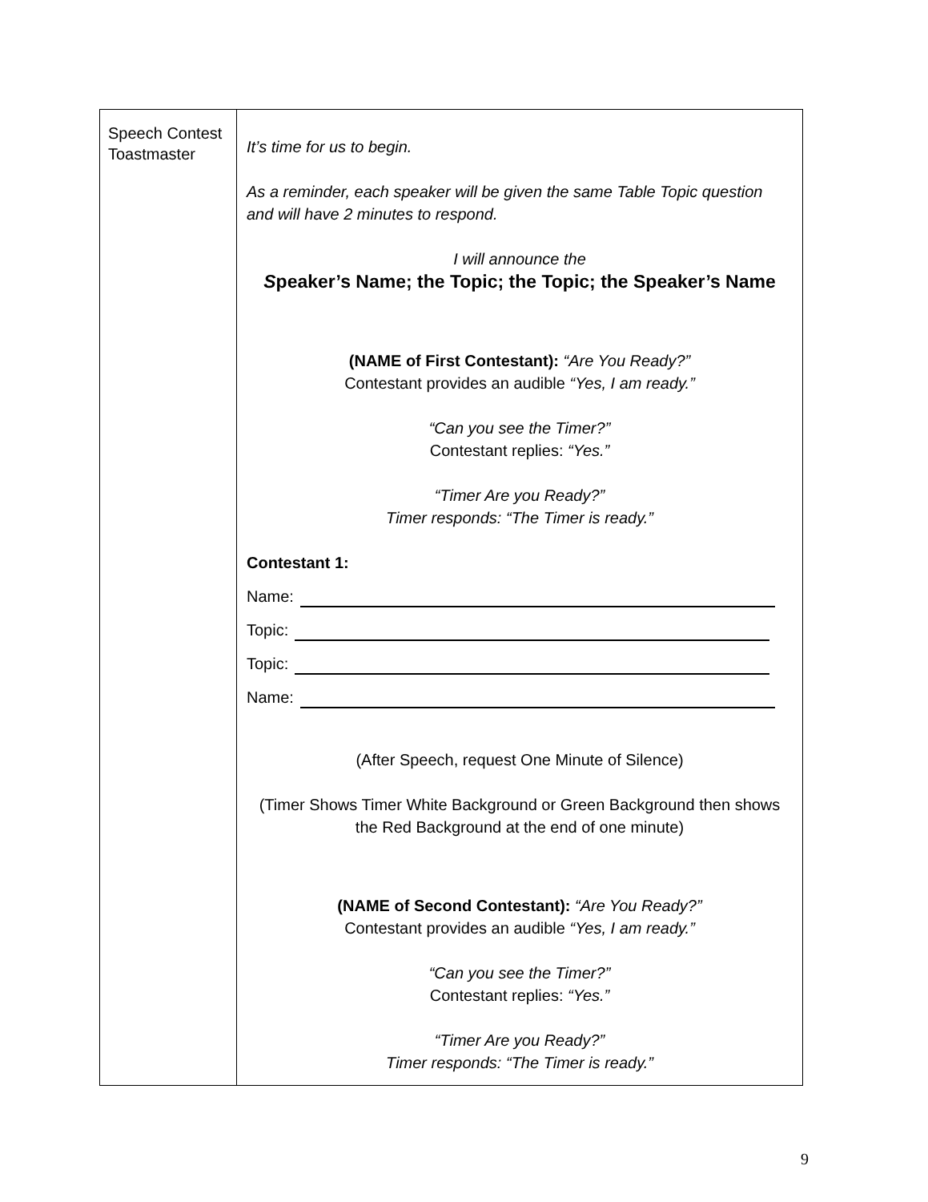| Speech Contest Toastmaster | It’s time for us to begin. As a reminder, each speaker will be given the same Table Topic question and will have 2 minutes to respond. I will announce the S peaker’s Name; the Topic; the Topic; the Speaker’s Name (NAME of First Contestant): “Are You Ready?” Contestant provides an audible “Yes, I am ready.” “Can you see the Timer?” Contestant replies: “Yes.” “Timer Are you Ready?” Timer responds: “The Timer is ready.” Contestant 1: Name: Topic: Topic: Name: (After Speech, request One Minute of Silence) (Timer Shows Timer White Background or Green Background then shows the Red Background at the end of one minute) (NAME of Second Contestant): “Are You Ready?” Contestant provides an audible “Yes, I am ready.” “Can you see the Timer?” Contestant replies: “Yes.” “Timer Are you Ready?” Timer responds: “The Timer is ready.” |
9